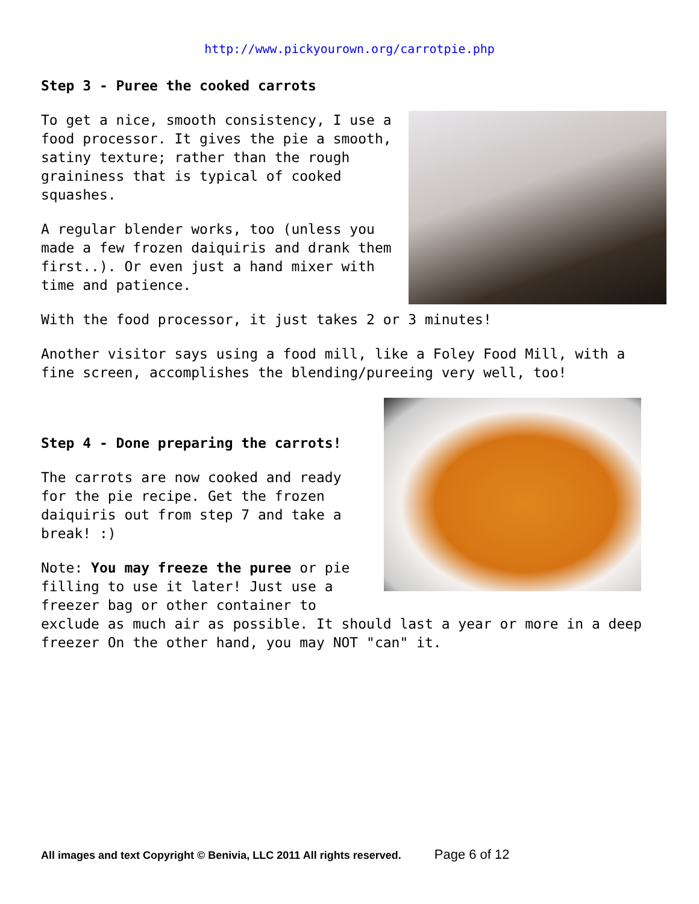http://www.pickyourown.org/carrotpie.php
Step 3 - Puree the cooked carrots
To get a nice, smooth consistency, I use a food processor. It gives the pie a smooth, satiny texture; rather than the rough graininess that is typical of cooked squashes.
A regular blender works, too (unless you made a few frozen daiquiris and drank them first..). Or even just a hand mixer with time and patience.
With the food processor, it just takes 2 or 3 minutes!
Another visitor says using a food mill, like a Foley Food Mill, with a fine screen, accomplishes the blending/pureeing very well, too!
Step 4 - Done preparing the carrots!
The carrots are now cooked and ready for the pie recipe. Get the frozen daiquiris out from step 7 and take a break! :)
Note: You may freeze the puree or pie filling to use it later! Just use a freezer bag or other container to exclude as much air as possible. It should last a year or more in a deep freezer On the other hand, you may NOT "can" it.
All images and text Copyright © Benivia, LLC 2011 All rights reserved. Page 6 of 12